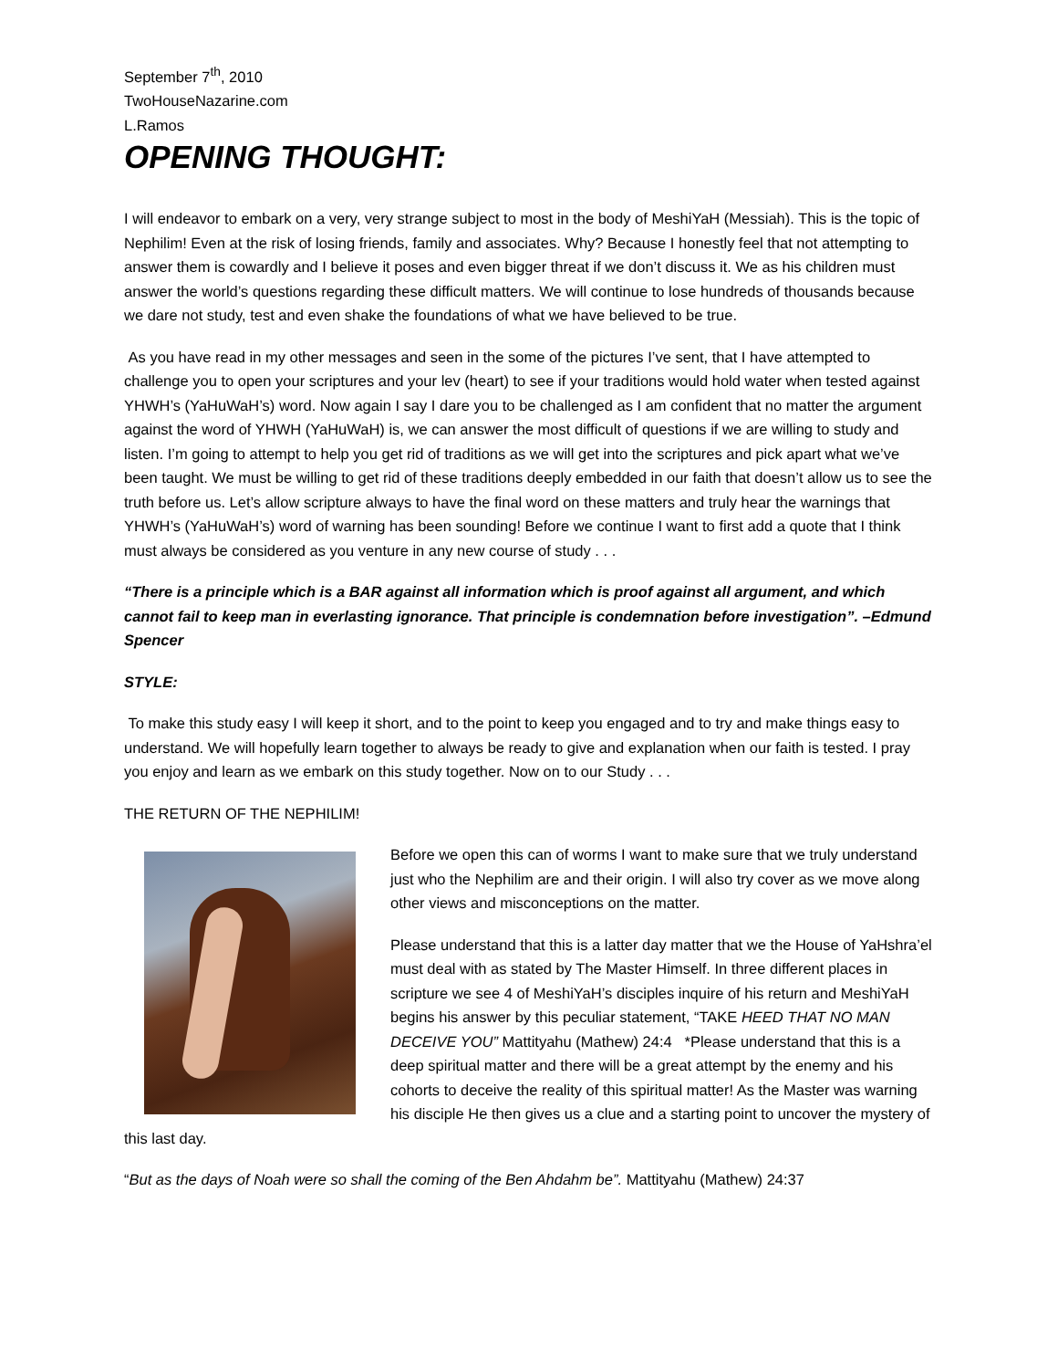September 7<sup>th</sup>, 2010
TwoHouseNazarine.com
L.Ramos
OPENING THOUGHT:
I will endeavor to embark on a very, very strange subject to most in the body of MeshiYaH (Messiah). This is the topic of Nephilim! Even at the risk of losing friends, family and associates. Why? Because I honestly feel that not attempting to answer them is cowardly and I believe it poses and even bigger threat if we don’t discuss it. We as his children must answer the world’s questions regarding these difficult matters. We will continue to lose hundreds of thousands because we dare not study, test and even shake the foundations of what we have believed to be true.
As you have read in my other messages and seen in the some of the pictures I’ve sent, that I have attempted to challenge you to open your scriptures and your lev (heart) to see if your traditions would hold water when tested against YHWH’s (YaHuWaH’s) word. Now again I say I dare you to be challenged as I am confident that no matter the argument against the word of YHWH (YaHuWaH) is, we can answer the most difficult of questions if we are willing to study and listen. I’m going to attempt to help you get rid of traditions as we will get into the scriptures and pick apart what we’ve been taught. We must be willing to get rid of these traditions deeply embedded in our faith that doesn’t allow us to see the truth before us. Let’s allow scripture always to have the final word on these matters and truly hear the warnings that YHWH’s (YaHuWaH’s) word of warning has been sounding! Before we continue I want to first add a quote that I think must always be considered as you venture in any new course of study . . .
“There is a principle which is a BAR against all information which is proof against all argument, and which cannot fail to keep man in everlasting ignorance. That principle is condemnation before investigation”. –Edmund Spencer
STYLE:
To make this study easy I will keep it short, and to the point to keep you engaged and to try and make things easy to understand. We will hopefully learn together to always be ready to give and explanation when our faith is tested. I pray you enjoy and learn as we embark on this study together. Now on to our Study . . .
THE RETURN OF THE NEPHILIM!
Before we open this can of worms I want to make sure that we truly understand just who the Nephilim are and their origin. I will also try cover as we move along other views and misconceptions on the matter.
Please understand that this is a latter day matter that we the House of YaHshra’el must deal with as stated by The Master Himself. In three different places in scripture we see 4 of MeshiYaH’s disciples inquire of his return and MeshiYaH begins his answer by this peculiar statement, “TAKE HEED THAT NO MAN DECEIVE YOU” Mattityahu (Mathew) 24:4 *Please understand that this is a deep spiritual matter and there will be a great attempt by the enemy and his cohorts to deceive the reality of this spiritual matter! As the Master was warning his disciple He then gives us a clue and a starting point to uncover the mystery of this last day.
“But as the days of Noah were so shall the coming of the Ben Ahdahm be”. Mattityahu (Mathew) 24:37